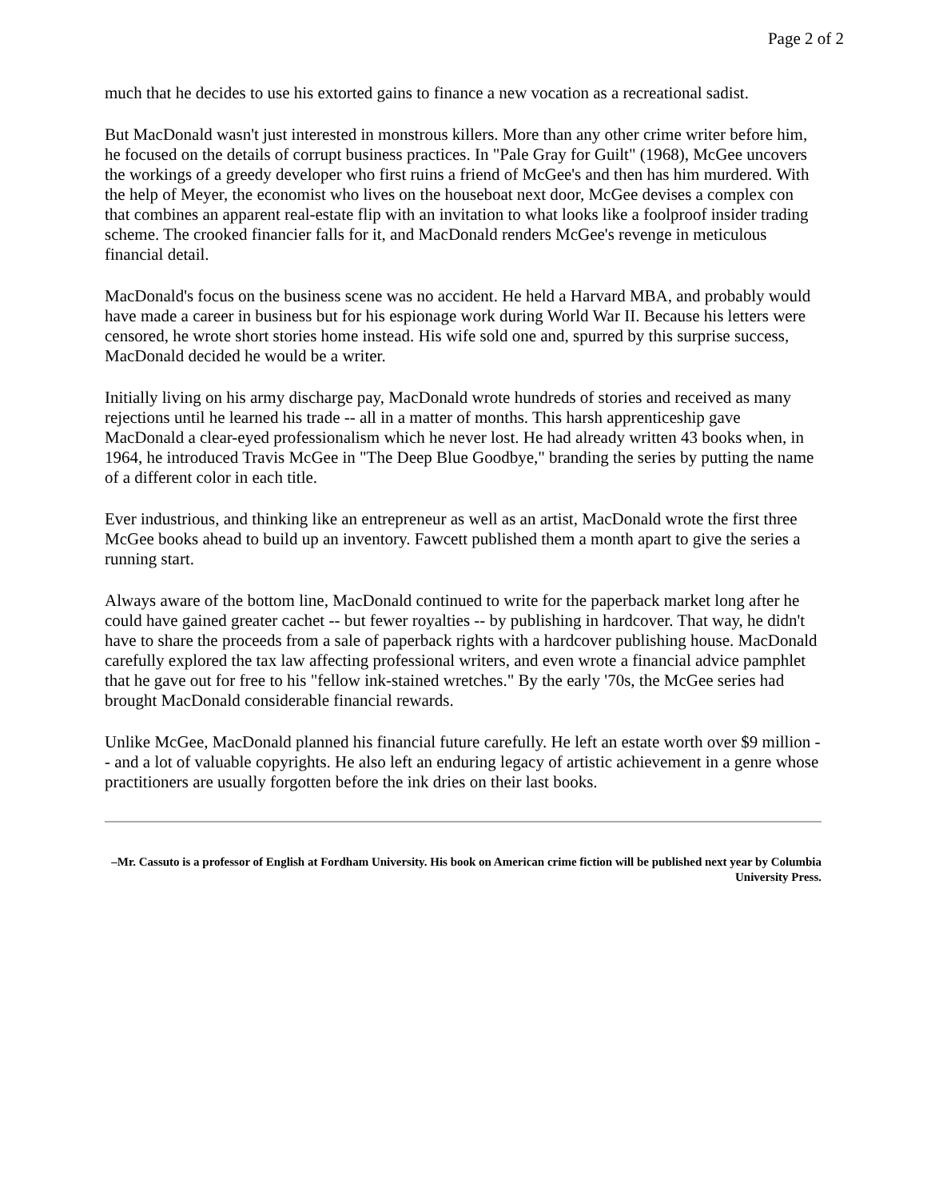Page 2 of 2
much that he decides to use his extorted gains to finance a new vocation as a recreational sadist.
But MacDonald wasn't just interested in monstrous killers. More than any other crime writer before him, he focused on the details of corrupt business practices. In "Pale Gray for Guilt" (1968), McGee uncovers the workings of a greedy developer who first ruins a friend of McGee's and then has him murdered. With the help of Meyer, the economist who lives on the houseboat next door, McGee devises a complex con that combines an apparent real-estate flip with an invitation to what looks like a foolproof insider trading scheme. The crooked financier falls for it, and MacDonald renders McGee's revenge in meticulous financial detail.
MacDonald's focus on the business scene was no accident. He held a Harvard MBA, and probably would have made a career in business but for his espionage work during World War II. Because his letters were censored, he wrote short stories home instead. His wife sold one and, spurred by this surprise success, MacDonald decided he would be a writer.
Initially living on his army discharge pay, MacDonald wrote hundreds of stories and received as many rejections until he learned his trade -- all in a matter of months. This harsh apprenticeship gave MacDonald a clear-eyed professionalism which he never lost. He had already written 43 books when, in 1964, he introduced Travis McGee in "The Deep Blue Goodbye," branding the series by putting the name of a different color in each title.
Ever industrious, and thinking like an entrepreneur as well as an artist, MacDonald wrote the first three McGee books ahead to build up an inventory. Fawcett published them a month apart to give the series a running start.
Always aware of the bottom line, MacDonald continued to write for the paperback market long after he could have gained greater cachet -- but fewer royalties -- by publishing in hardcover. That way, he didn't have to share the proceeds from a sale of paperback rights with a hardcover publishing house. MacDonald carefully explored the tax law affecting professional writers, and even wrote a financial advice pamphlet that he gave out for free to his "fellow ink-stained wretches." By the early '70s, the McGee series had brought MacDonald considerable financial rewards.
Unlike McGee, MacDonald planned his financial future carefully. He left an estate worth over $9 million -- and a lot of valuable copyrights. He also left an enduring legacy of artistic achievement in a genre whose practitioners are usually forgotten before the ink dries on their last books.
–Mr. Cassuto is a professor of English at Fordham University. His book on American crime fiction will be published next year by Columbia University Press.